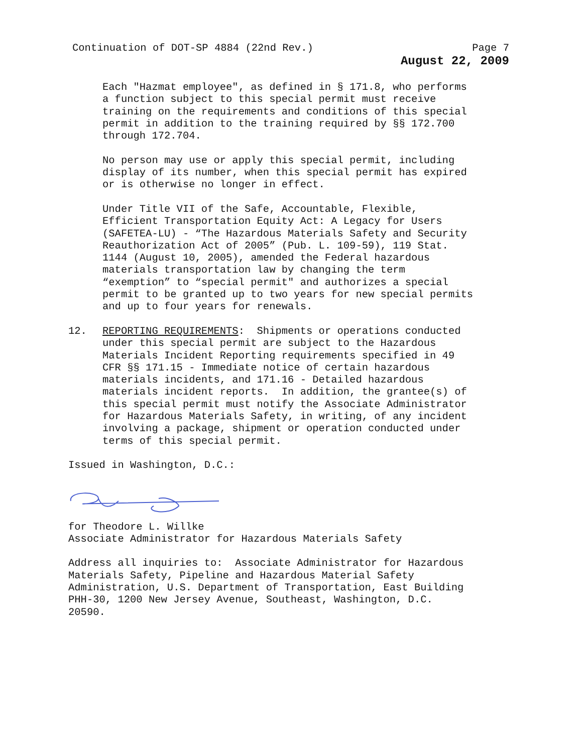Continuation of DOT-SP 4884 (22nd Rev.) Page 7
August 22, 2009
Each "Hazmat employee", as defined in § 171.8, who performs a function subject to this special permit must receive training on the requirements and conditions of this special permit in addition to the training required by §§ 172.700 through 172.704.
No person may use or apply this special permit, including display of its number, when this special permit has expired or is otherwise no longer in effect.
Under Title VII of the Safe, Accountable, Flexible, Efficient Transportation Equity Act: A Legacy for Users (SAFETEA-LU) - “The Hazardous Materials Safety and Security Reauthorization Act of 2005” (Pub. L. 109-59), 119 Stat. 1144 (August 10, 2005), amended the Federal hazardous materials transportation law by changing the term “exemption” to “special permit" and authorizes a special permit to be granted up to two years for new special permits and up to four years for renewals.
12. REPORTING REQUIREMENTS: Shipments or operations conducted under this special permit are subject to the Hazardous Materials Incident Reporting requirements specified in 49 CFR §§ 171.15 - Immediate notice of certain hazardous materials incidents, and 171.16 - Detailed hazardous materials incident reports. In addition, the grantee(s) of this special permit must notify the Associate Administrator for Hazardous Materials Safety, in writing, of any incident involving a package, shipment or operation conducted under terms of this special permit.
Issued in Washington, D.C.:
for Theodore L. Willke Associate Administrator for Hazardous Materials Safety
Address all inquiries to: Associate Administrator for Hazardous Materials Safety, Pipeline and Hazardous Material Safety Administration, U.S. Department of Transportation, East Building PHH-30, 1200 New Jersey Avenue, Southeast, Washington, D.C. 20590.